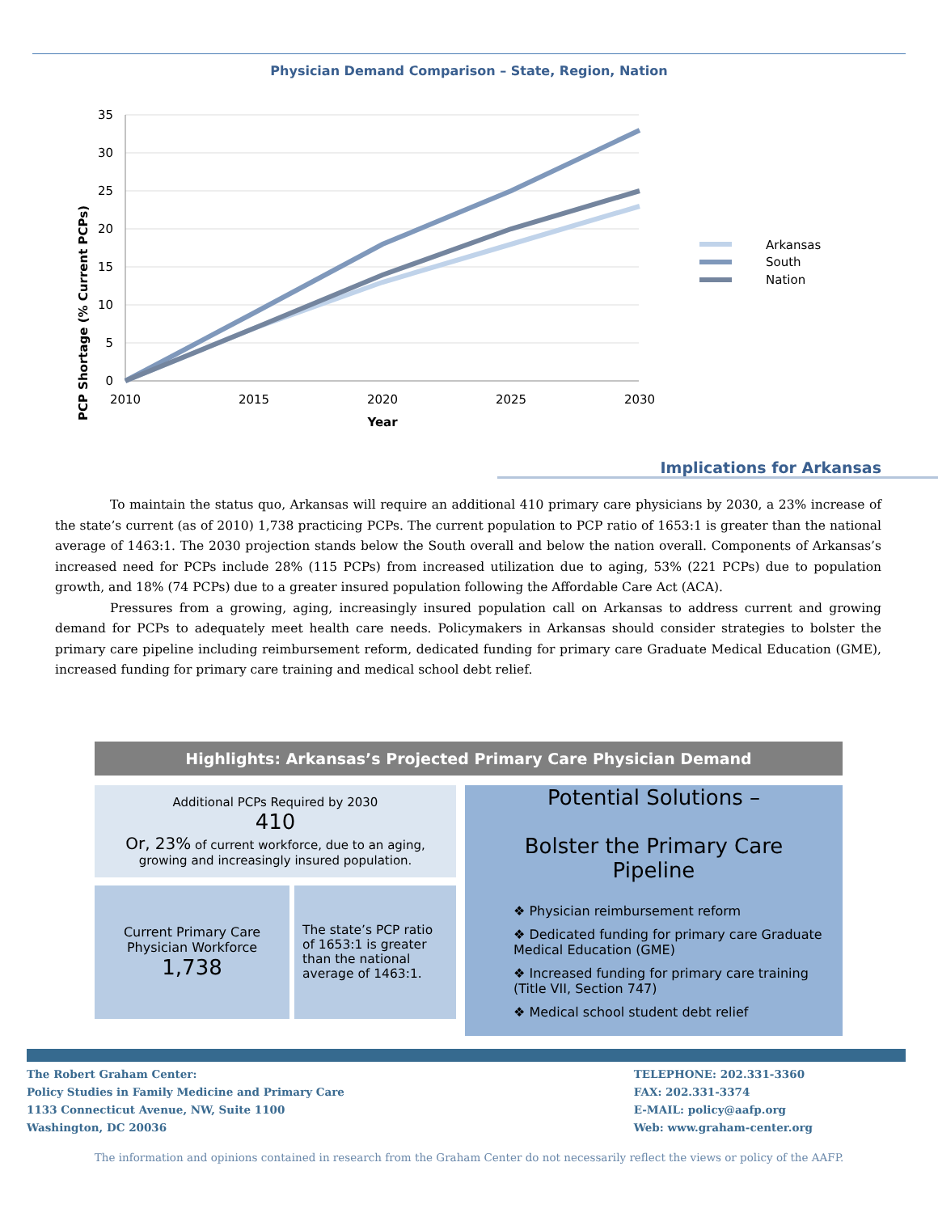Physician Demand Comparison – State, Region, Nation
PCP Shortage (% Current PCPs)
35
30
25
20
15
10
5
0
2010
2015
2020
2025
2030
Year
Arkansas
South
Nation
Implications for Arkansas
To maintain the status quo, Arkansas will require an additional 410 primary care physicians by 2030, a 23% increase of the state’s current (as of 2010) 1,738 practicing PCPs. The current population to PCP ratio of 1653:1 is greater than the national average of 1463:1. The 2030 projection stands below the South overall and below the nation overall. Components of Arkansas’s increased need for PCPs include 28% (115 PCPs) from increased utilization due to aging, 53% (221 PCPs) due to population growth, and 18% (74 PCPs) due to a greater insured population following the Affordable Care Act (ACA).
Pressures from a growing, aging, increasingly insured population call on Arkansas to address current and growing demand for PCPs to adequately meet health care needs. Policymakers in Arkansas should consider strategies to bolster the primary care pipeline including reimbursement reform, dedicated funding for primary care Graduate Medical Education (GME), increased funding for primary care training and medical school debt relief.
Highlights: Arkansas’s Projected Primary Care Physician Demand
Additional PCPs Required by 2030
410
Or, 23% of current workforce, due to an aging, growing and increasingly insured population.
Current Primary Care Physician Workforce
1,738
The state’s PCP ratio of 1653:1 is greater than the national average of 1463:1.
Potential Solutions –
Bolster the Primary Care Pipeline
❖ Physician reimbursement reform
❖ Dedicated funding for primary care Graduate Medical Education (GME)
❖ Increased funding for primary care training (Title VII, Section 747)
❖ Medical school student debt relief
The Robert Graham Center:
Policy Studies in Family Medicine and Primary Care
1133 Connecticut Avenue, NW, Suite 1100
Washington, DC 20036
TELEPHONE: 202.331-3360
FAX: 202.331-3374
E-MAIL: policy@aafp.org
Web: www.graham-center.org
The information and opinions contained in research from the Graham Center do not necessarily reflect the views or policy of the AAFP.